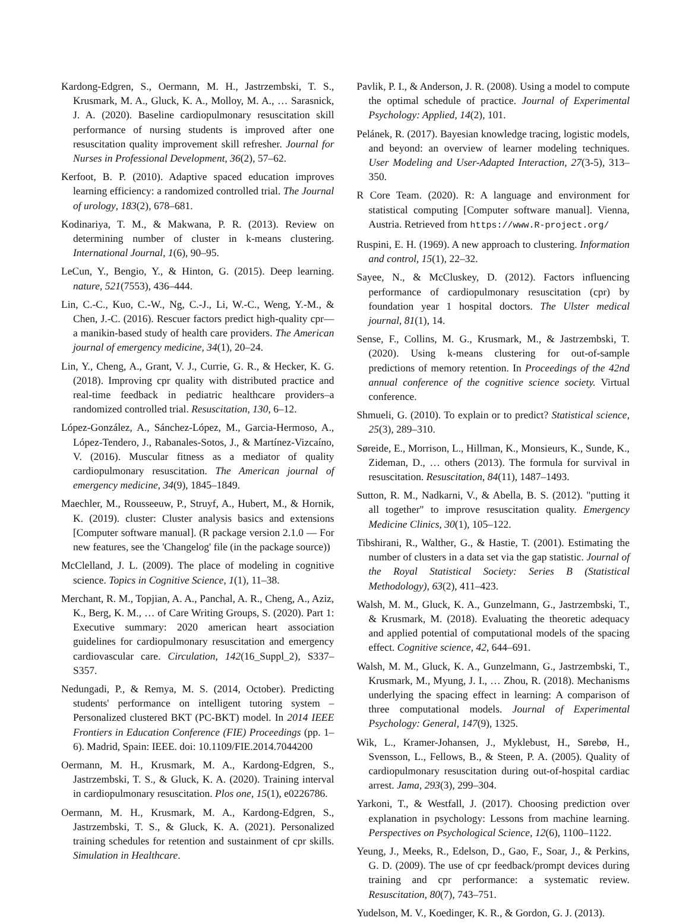Kardong-Edgren, S., Oermann, M. H., Jastrzembski, T. S., Krusmark, M. A., Gluck, K. A., Molloy, M. A., … Sarasnick, J. A. (2020). Baseline cardiopulmonary resuscitation skill performance of nursing students is improved after one resuscitation quality improvement skill refresher. Journal for Nurses in Professional Development, 36(2), 57–62.
Kerfoot, B. P. (2010). Adaptive spaced education improves learning efficiency: a randomized controlled trial. The Journal of urology, 183(2), 678–681.
Kodinariya, T. M., & Makwana, P. R. (2013). Review on determining number of cluster in k-means clustering. International Journal, 1(6), 90–95.
LeCun, Y., Bengio, Y., & Hinton, G. (2015). Deep learning. nature, 521(7553), 436–444.
Lin, C.-C., Kuo, C.-W., Ng, C.-J., Li, W.-C., Weng, Y.-M., & Chen, J.-C. (2016). Rescuer factors predict high-quality cpr—a manikin-based study of health care providers. The American journal of emergency medicine, 34(1), 20–24.
Lin, Y., Cheng, A., Grant, V. J., Currie, G. R., & Hecker, K. G. (2018). Improving cpr quality with distributed practice and real-time feedback in pediatric healthcare providers–a randomized controlled trial. Resuscitation, 130, 6–12.
López-González, A., Sánchez-López, M., Garcia-Hermoso, A., López-Tendero, J., Rabanales-Sotos, J., & Martínez-Vizcaíno, V. (2016). Muscular fitness as a mediator of quality cardiopulmonary resuscitation. The American journal of emergency medicine, 34(9), 1845–1849.
Maechler, M., Rousseeuw, P., Struyf, A., Hubert, M., & Hornik, K. (2019). cluster: Cluster analysis basics and extensions [Computer software manual]. (R package version 2.1.0 — For new features, see the 'Changelog' file (in the package source))
McClelland, J. L. (2009). The place of modeling in cognitive science. Topics in Cognitive Science, 1(1), 11–38.
Merchant, R. M., Topjian, A. A., Panchal, A. R., Cheng, A., Aziz, K., Berg, K. M., … of Care Writing Groups, S. (2020). Part 1: Executive summary: 2020 american heart association guidelines for cardiopulmonary resuscitation and emergency cardiovascular care. Circulation, 142(16_Suppl_2), S337–S357.
Nedungadi, P., & Remya, M. S. (2014, October). Predicting students' performance on intelligent tutoring system – Personalized clustered BKT (PC-BKT) model. In 2014 IEEE Frontiers in Education Conference (FIE) Proceedings (pp. 1–6). Madrid, Spain: IEEE. doi: 10.1109/FIE.2014.7044200
Oermann, M. H., Krusmark, M. A., Kardong-Edgren, S., Jastrzembski, T. S., & Gluck, K. A. (2020). Training interval in cardiopulmonary resuscitation. Plos one, 15(1), e0226786.
Oermann, M. H., Krusmark, M. A., Kardong-Edgren, S., Jastrzembski, T. S., & Gluck, K. A. (2021). Personalized training schedules for retention and sustainment of cpr skills. Simulation in Healthcare.
Pavlik, P. I., & Anderson, J. R. (2008). Using a model to compute the optimal schedule of practice. Journal of Experimental Psychology: Applied, 14(2), 101.
Pelánek, R. (2017). Bayesian knowledge tracing, logistic models, and beyond: an overview of learner modeling techniques. User Modeling and User-Adapted Interaction, 27(3-5), 313–350.
R Core Team. (2020). R: A language and environment for statistical computing [Computer software manual]. Vienna, Austria. Retrieved from https://www.R-project.org/
Ruspini, E. H. (1969). A new approach to clustering. Information and control, 15(1), 22–32.
Sayee, N., & McCluskey, D. (2012). Factors influencing performance of cardiopulmonary resuscitation (cpr) by foundation year 1 hospital doctors. The Ulster medical journal, 81(1), 14.
Sense, F., Collins, M. G., Krusmark, M., & Jastrzembski, T. (2020). Using k-means clustering for out-of-sample predictions of memory retention. In Proceedings of the 42nd annual conference of the cognitive science society. Virtual conference.
Shmueli, G. (2010). To explain or to predict? Statistical science, 25(3), 289–310.
Søreide, E., Morrison, L., Hillman, K., Monsieurs, K., Sunde, K., Zideman, D., … others (2013). The formula for survival in resuscitation. Resuscitation, 84(11), 1487–1493.
Sutton, R. M., Nadkarni, V., & Abella, B. S. (2012). "putting it all together" to improve resuscitation quality. Emergency Medicine Clinics, 30(1), 105–122.
Tibshirani, R., Walther, G., & Hastie, T. (2001). Estimating the number of clusters in a data set via the gap statistic. Journal of the Royal Statistical Society: Series B (Statistical Methodology), 63(2), 411–423.
Walsh, M. M., Gluck, K. A., Gunzelmann, G., Jastrzembski, T., & Krusmark, M. (2018). Evaluating the theoretic adequacy and applied potential of computational models of the spacing effect. Cognitive science, 42, 644–691.
Walsh, M. M., Gluck, K. A., Gunzelmann, G., Jastrzembski, T., Krusmark, M., Myung, J. I., … Zhou, R. (2018). Mechanisms underlying the spacing effect in learning: A comparison of three computational models. Journal of Experimental Psychology: General, 147(9), 1325.
Wik, L., Kramer-Johansen, J., Myklebust, H., Sørebø, H., Svensson, L., Fellows, B., & Steen, P. A. (2005). Quality of cardiopulmonary resuscitation during out-of-hospital cardiac arrest. Jama, 293(3), 299–304.
Yarkoni, T., & Westfall, J. (2017). Choosing prediction over explanation in psychology: Lessons from machine learning. Perspectives on Psychological Science, 12(6), 1100–1122.
Yeung, J., Meeks, R., Edelson, D., Gao, F., Soar, J., & Perkins, G. D. (2009). The use of cpr feedback/prompt devices during training and cpr performance: a systematic review. Resuscitation, 80(7), 743–751.
Yudelson, M. V., Koedinger, K. R., & Gordon, G. J. (2013).